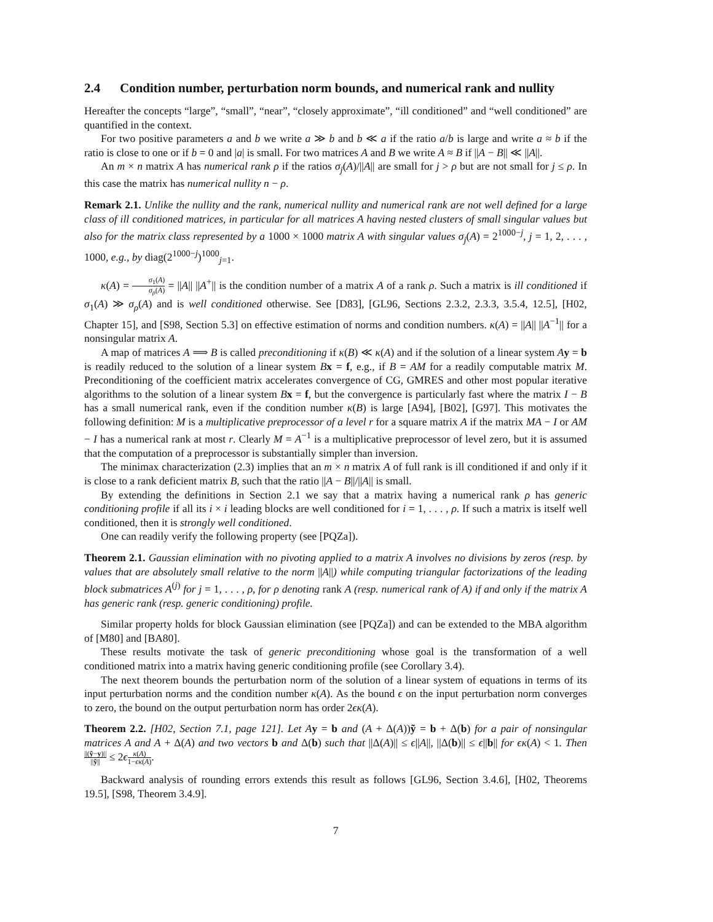2.4 Condition number, perturbation norm bounds, and numerical rank and nullity
Hereafter the concepts “large”, “small”, “near”, “closely approximate”, “ill conditioned” and “well conditioned” are quantified in the context.
For two positive parameters a and b we write a ≫ b and b ≪ a if the ratio a/b is large and write a ≈ b if the ratio is close to one or if b = 0 and |a| is small. For two matrices A and B we write A ≈ B if ||A − B|| ≪ ||A||.
An m × n matrix A has numerical rank ρ if the ratios σ<sub>j</sub>(A)/||A|| are small for j > ρ but are not small for j ≤ ρ. In this case the matrix has numerical nullity n − ρ.
Remark 2.1. Unlike the nullity and the rank, numerical nullity and numerical rank are not well defined for a large class of ill conditioned matrices, in particular for all matrices A having nested clusters of small singular values but also for the matrix class represented by a 1000 × 1000 matrix A with singular values σ<sub>j</sub>(A) = 2<sup>1000−j</sup>, j = 1, 2, . . . , 1000, e.g., by diag(2<sup>1000−j</sup>)<sup>1000</sup><sub>j=1</sub>.
κ(A) = σ<sub>1</sub>(A) σ<sub>ρ</sub>(A) = ||A|| ||A<sup>+</sup>|| is the condition number of a matrix A of a rank ρ. Such a matrix is ill conditioned if σ<sub>1</sub>(A) ≫ σ<sub>ρ</sub>(A) and is well conditioned otherwise. See [D83], [GL96, Sections 2.3.2, 2.3.3, 3.5.4, 12.5], [H02, Chapter 15], and [S98, Section 5.3] on effective estimation of norms and condition numbers. κ(A) = ||A|| ||A<sup>−1</sup>|| for a nonsingular matrix A.
A map of matrices A ⟹ B is called preconditioning if κ(B) ≪ κ(A) and if the solution of a linear system Ay = b is readily reduced to the solution of a linear system Bx = f, e.g., if B = AM for a readily computable matrix M. Preconditioning of the coefficient matrix accelerates convergence of CG, GMRES and other most popular iterative algorithms to the solution of a linear system Bx = f, but the convergence is particularly fast where the matrix I − B has a small numerical rank, even if the condition number κ(B) is large [A94], [B02], [G97]. This motivates the following definition: M is a multiplicative preprocessor of a level r for a square matrix A if the matrix MA − I or AM − I has a numerical rank at most r. Clearly M = A<sup>−1</sup> is a multiplicative preprocessor of level zero, but it is assumed that the computation of a preprocessor is substantially simpler than inversion.
The minimax characterization (2.3) implies that an m × n matrix A of full rank is ill conditioned if and only if it is close to a rank deficient matrix B, such that the ratio ||A − B||/||A|| is small.
By extending the definitions in Section 2.1 we say that a matrix having a numerical rank ρ has generic conditioning profile if all its i × i leading blocks are well conditioned for i = 1, . . . , ρ. If such a matrix is itself well conditioned, then it is strongly well conditioned.
One can readily verify the following property (see [PQZa]).
Theorem 2.1. Gaussian elimination with no pivoting applied to a matrix A involves no divisions by zeros (resp. by values that are absolutely small relative to the norm ||A||) while computing triangular factorizations of the leading block submatrices A<sup>(j)</sup> for j = 1, . . . , ρ, for ρ denoting rank A (resp. numerical rank of A) if and only if the matrix A has generic rank (resp. generic conditioning) profile.
Similar property holds for block Gaussian elimination (see [PQZa]) and can be extended to the MBA algorithm of [M80] and [BA80].
These results motivate the task of generic preconditioning whose goal is the transformation of a well conditioned matrix into a matrix having generic conditioning profile (see Corollary 3.4).
The next theorem bounds the perturbation norm of the solution of a linear system of equations in terms of its input perturbation norms and the condition number κ(A). As the bound ϵ on the input perturbation norm converges to zero, the bound on the output perturbation norm has order 2ϵκ(A).
Theorem 2.2. [H02, Section 7.1, page 121]. Let A y = b and (A + Δ(A))ỹ = b + Δ(b) for a pair of nonsingular matrices A and A + Δ(A) and two vectors b and Δ(b) such that ||Δ(A)|| ≤ ϵ||A||, ||Δ(b)|| ≤ ϵ||b|| for ϵκ(A) < 1. Then ||(ỹ−y)|| ||ỹ|| ≤ 2ϵκ(A) 1−ϵκ(A).
Backward analysis of rounding errors extends this result as follows [GL96, Section 3.4.6], [H02, Theorems 19.5], [S98, Theorem 3.4.9].
7